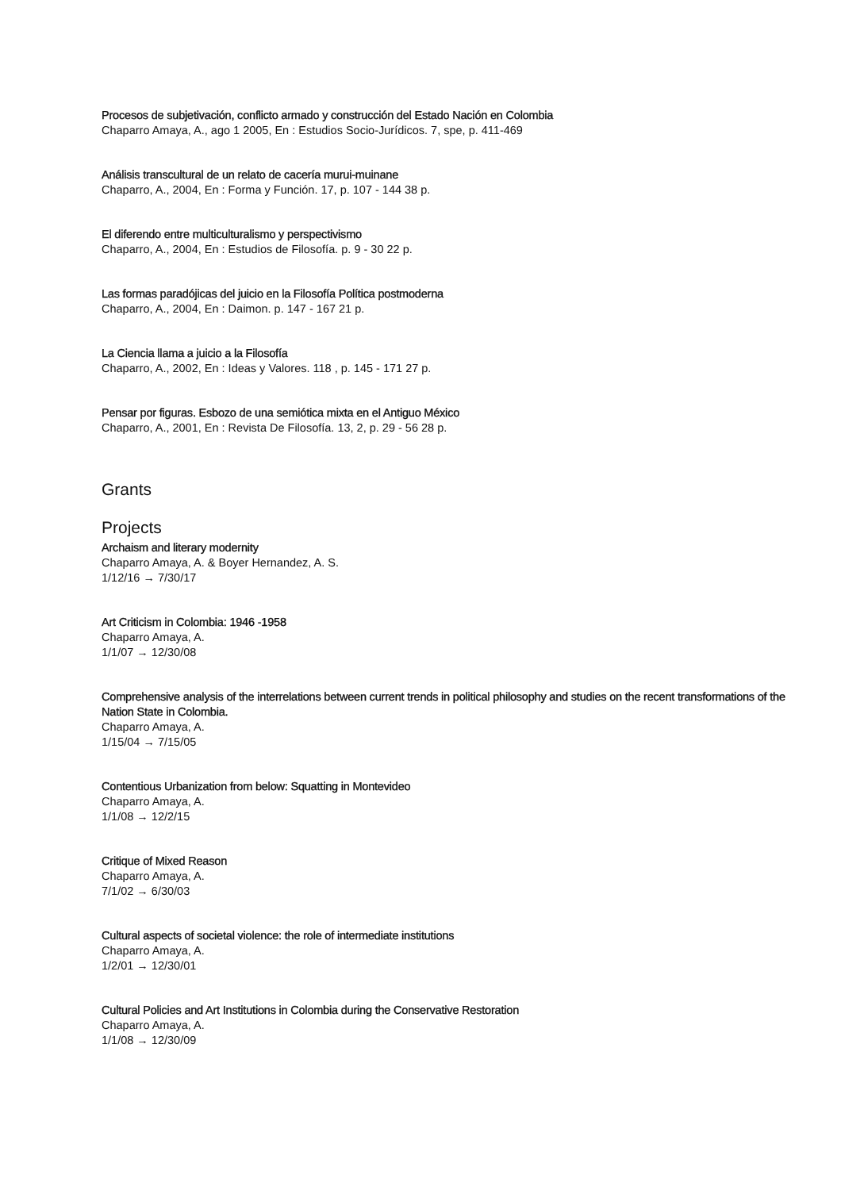Procesos de subjetivación, conflicto armado y construcción del Estado Nación en Colombia
Chaparro Amaya, A., ago 1 2005, En : Estudios Socio-Jurídicos. 7, spe, p. 411-469
Análisis transcultural de un relato de cacería murui-muinane
Chaparro, A., 2004, En : Forma y Función. 17, p. 107 - 144 38 p.
El diferendo entre multiculturalismo y perspectivismo
Chaparro, A., 2004, En : Estudios de Filosofía. p. 9 - 30 22 p.
Las formas paradójicas del juicio en la Filosofía Política postmoderna
Chaparro, A., 2004, En : Daimon. p. 147 - 167 21 p.
La Ciencia llama a juicio a la Filosofía
Chaparro, A., 2002, En : Ideas y Valores. 118 , p. 145 - 171 27 p.
Pensar por figuras. Esbozo de una semiótica mixta en el Antiguo México
Chaparro, A., 2001, En : Revista De Filosofía. 13, 2, p. 29 - 56 28 p.
Grants
Projects
Archaism and literary modernity
Chaparro Amaya, A. & Boyer Hernandez, A. S.
1/12/16 → 7/30/17
Art Criticism in Colombia: 1946 -1958
Chaparro Amaya, A.
1/1/07 → 12/30/08
Comprehensive analysis of the interrelations between current trends in political philosophy and studies on the recent transformations of the Nation State in Colombia.
Chaparro Amaya, A.
1/15/04 → 7/15/05
Contentious Urbanization from below: Squatting in Montevideo
Chaparro Amaya, A.
1/1/08 → 12/2/15
Critique of Mixed Reason
Chaparro Amaya, A.
7/1/02 → 6/30/03
Cultural aspects of societal violence: the role of intermediate institutions
Chaparro Amaya, A.
1/2/01 → 12/30/01
Cultural Policies and Art Institutions in Colombia during the Conservative Restoration
Chaparro Amaya, A.
1/1/08 → 12/30/09